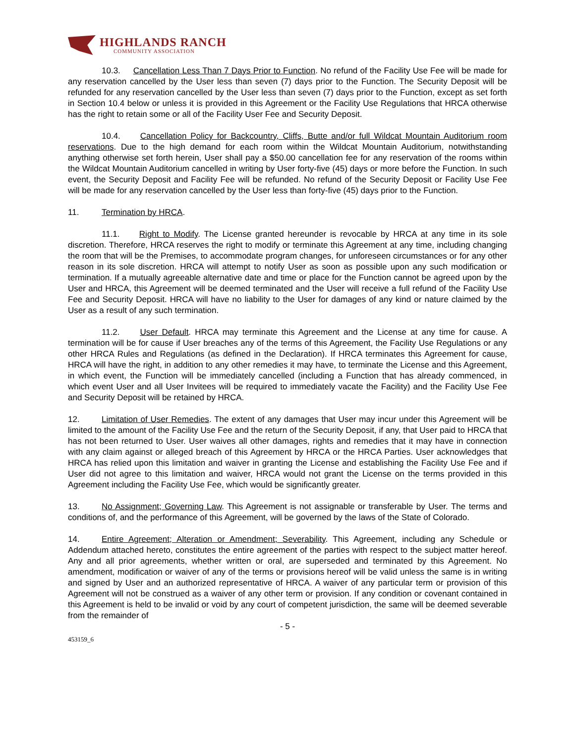HIGHLANDS RANCH
COMMUNITY ASSOCIATION
10.3. Cancellation Less Than 7 Days Prior to Function. No refund of the Facility Use Fee will be made for any reservation cancelled by the User less than seven (7) days prior to the Function. The Security Deposit will be refunded for any reservation cancelled by the User less than seven (7) days prior to the Function, except as set forth in Section 10.4 below or unless it is provided in this Agreement or the Facility Use Regulations that HRCA otherwise has the right to retain some or all of the Facility User Fee and Security Deposit.
10.4. Cancellation Policy for Backcountry, Cliffs, Butte and/or full Wildcat Mountain Auditorium room reservations. Due to the high demand for each room within the Wildcat Mountain Auditorium, notwithstanding anything otherwise set forth herein, User shall pay a $50.00 cancellation fee for any reservation of the rooms within the Wildcat Mountain Auditorium cancelled in writing by User forty-five (45) days or more before the Function. In such event, the Security Deposit and Facility Fee will be refunded. No refund of the Security Deposit or Facility Use Fee will be made for any reservation cancelled by the User less than forty-five (45) days prior to the Function.
11. Termination by HRCA.
11.1. Right to Modify. The License granted hereunder is revocable by HRCA at any time in its sole discretion. Therefore, HRCA reserves the right to modify or terminate this Agreement at any time, including changing the room that will be the Premises, to accommodate program changes, for unforeseen circumstances or for any other reason in its sole discretion. HRCA will attempt to notify User as soon as possible upon any such modification or termination. If a mutually agreeable alternative date and time or place for the Function cannot be agreed upon by the User and HRCA, this Agreement will be deemed terminated and the User will receive a full refund of the Facility Use Fee and Security Deposit. HRCA will have no liability to the User for damages of any kind or nature claimed by the User as a result of any such termination.
11.2. User Default. HRCA may terminate this Agreement and the License at any time for cause. A termination will be for cause if User breaches any of the terms of this Agreement, the Facility Use Regulations or any other HRCA Rules and Regulations (as defined in the Declaration). If HRCA terminates this Agreement for cause, HRCA will have the right, in addition to any other remedies it may have, to terminate the License and this Agreement, in which event, the Function will be immediately cancelled (including a Function that has already commenced, in which event User and all User Invitees will be required to immediately vacate the Facility) and the Facility Use Fee and Security Deposit will be retained by HRCA.
12. Limitation of User Remedies. The extent of any damages that User may incur under this Agreement will be limited to the amount of the Facility Use Fee and the return of the Security Deposit, if any, that User paid to HRCA that has not been returned to User. User waives all other damages, rights and remedies that it may have in connection with any claim against or alleged breach of this Agreement by HRCA or the HRCA Parties. User acknowledges that HRCA has relied upon this limitation and waiver in granting the License and establishing the Facility Use Fee and if User did not agree to this limitation and waiver, HRCA would not grant the License on the terms provided in this Agreement including the Facility Use Fee, which would be significantly greater.
13. No Assignment; Governing Law. This Agreement is not assignable or transferable by User. The terms and conditions of, and the performance of this Agreement, will be governed by the laws of the State of Colorado.
14. Entire Agreement; Alteration or Amendment; Severability. This Agreement, including any Schedule or Addendum attached hereto, constitutes the entire agreement of the parties with respect to the subject matter hereof. Any and all prior agreements, whether written or oral, are superseded and terminated by this Agreement. No amendment, modification or waiver of any of the terms or provisions hereof will be valid unless the same is in writing and signed by User and an authorized representative of HRCA. A waiver of any particular term or provision of this Agreement will not be construed as a waiver of any other term or provision. If any condition or covenant contained in this Agreement is held to be invalid or void by any court of competent jurisdiction, the same will be deemed severable from the remainder of
- 5 -
453159_6